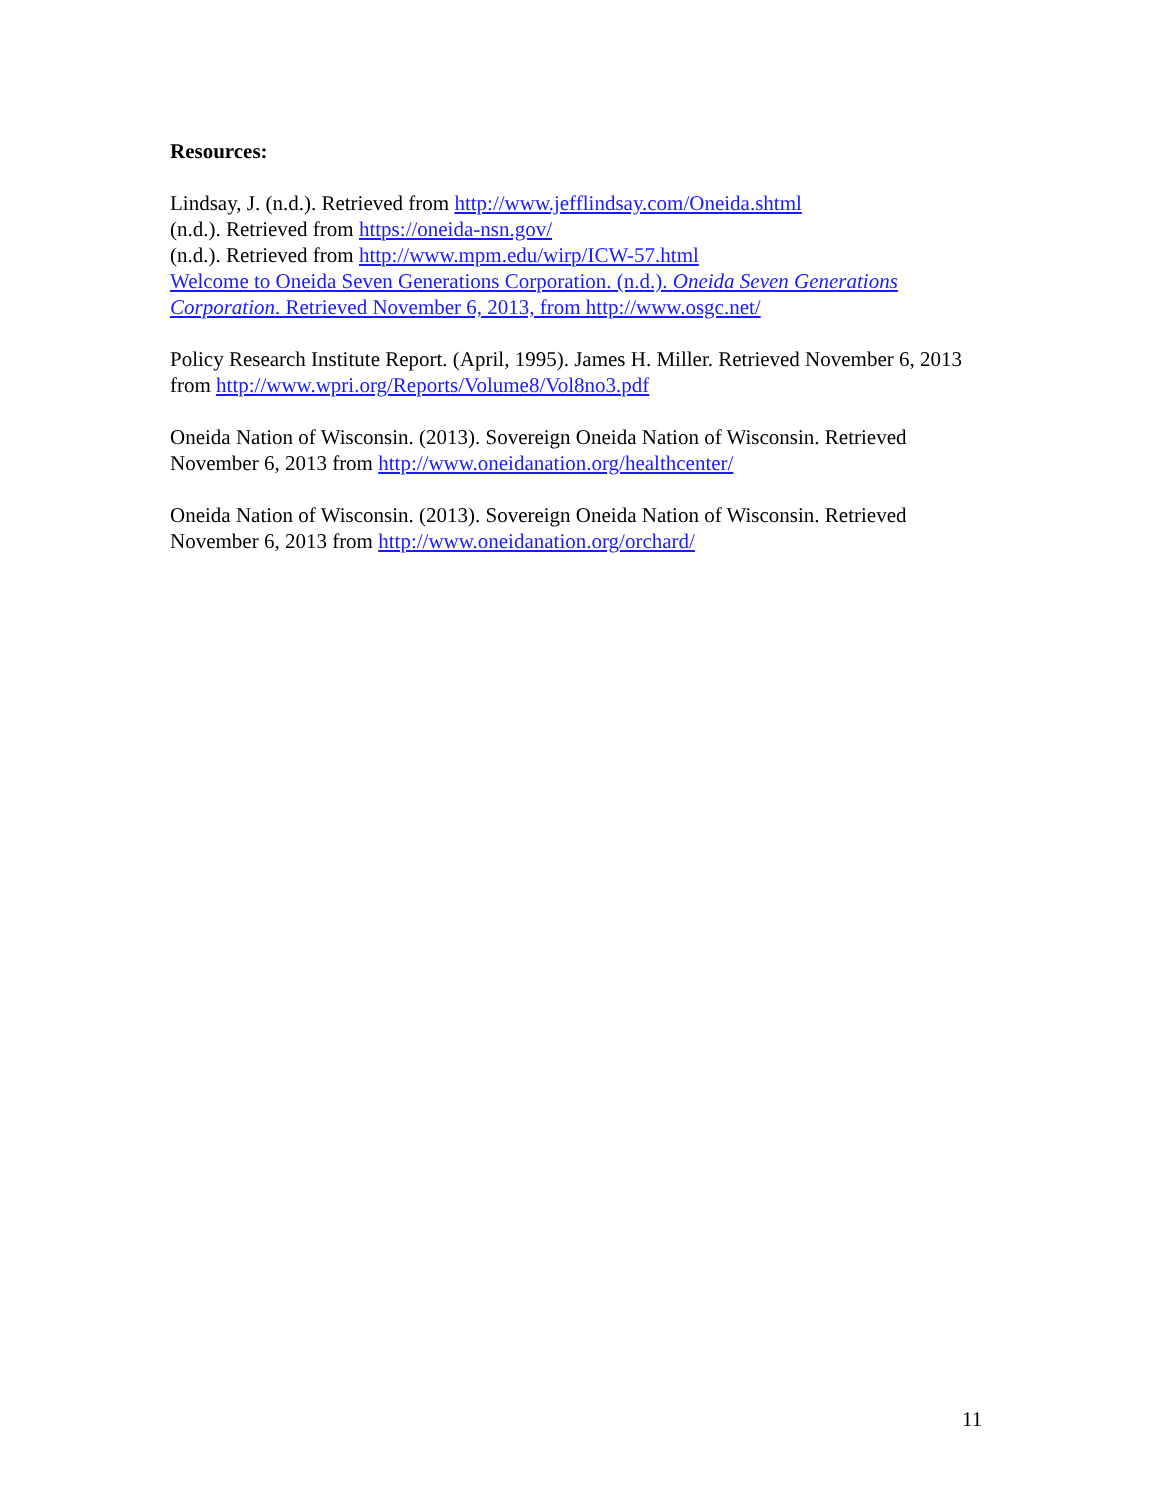Resources:
Lindsay, J. (n.d.). Retrieved from http://www.jefflindsay.com/Oneida.shtml
(n.d.). Retrieved from https://oneida-nsn.gov/
(n.d.). Retrieved from http://www.mpm.edu/wirp/ICW-57.html
Welcome to Oneida Seven Generations Corporation. (n.d.). Oneida Seven Generations Corporation. Retrieved November 6, 2013, from http://www.osgc.net/
Policy Research Institute Report. (April, 1995). James H. Miller. Retrieved November 6, 2013 from http://www.wpri.org/Reports/Volume8/Vol8no3.pdf
Oneida Nation of Wisconsin. (2013). Sovereign Oneida Nation of Wisconsin. Retrieved November 6, 2013 from http://www.oneidanation.org/healthcenter/
Oneida Nation of Wisconsin. (2013). Sovereign Oneida Nation of Wisconsin. Retrieved November 6, 2013 from http://www.oneidanation.org/orchard/
11